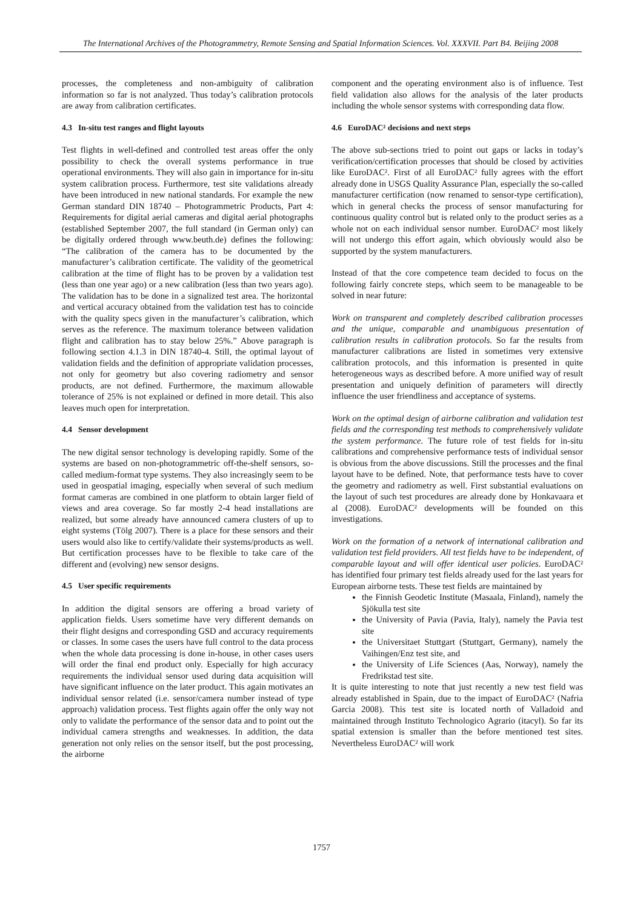The International Archives of the Photogrammetry, Remote Sensing and Spatial Information Sciences. Vol. XXXVII. Part B4. Beijing 2008
processes, the completeness and non-ambiguity of calibration information so far is not analyzed. Thus today’s calibration protocols are away from calibration certificates.
4.3 In-situ test ranges and flight layouts
Test flights in well-defined and controlled test areas offer the only possibility to check the overall systems performance in true operational environments. They will also gain in importance for in-situ system calibration process. Furthermore, test site validations already have been introduced in new national standards. For example the new German standard DIN 18740 – Photogrammetric Products, Part 4: Requirements for digital aerial cameras and digital aerial photographs (established September 2007, the full standard (in German only) can be digitally ordered through www.beuth.de) defines the following: “The calibration of the camera has to be documented by the manufacturer’s calibration certificate. The validity of the geometrical calibration at the time of flight has to be proven by a validation test (less than one year ago) or a new calibration (less than two years ago). The validation has to be done in a signalized test area. The horizontal and vertical accuracy obtained from the validation test has to coincide with the quality specs given in the manufacturer’s calibration, which serves as the reference. The maximum tolerance between validation flight and calibration has to stay below 25%.” Above paragraph is following section 4.1.3 in DIN 18740-4. Still, the optimal layout of validation fields and the definition of appropriate validation processes, not only for geometry but also covering radiometry and sensor products, are not defined. Furthermore, the maximum allowable tolerance of 25% is not explained or defined in more detail. This also leaves much open for interpretation.
4.4 Sensor development
The new digital sensor technology is developing rapidly. Some of the systems are based on non-photogrammetric off-the-shelf sensors, so-called medium-format type systems. They also increasingly seem to be used in geospatial imaging, especially when several of such medium format cameras are combined in one platform to obtain larger field of views and area coverage. So far mostly 2-4 head installations are realized, but some already have announced camera clusters of up to eight systems (Tölg 2007). There is a place for these sensors and their users would also like to certify/validate their systems/products as well. But certification processes have to be flexible to take care of the different and (evolving) new sensor designs.
4.5 User specific requirements
In addition the digital sensors are offering a broad variety of application fields. Users sometime have very different demands on their flight designs and corresponding GSD and accuracy requirements or classes. In some cases the users have full control to the data process when the whole data processing is done in-house, in other cases users will order the final end product only. Especially for high accuracy requirements the individual sensor used during data acquisition will have significant influence on the later product. This again motivates an individual sensor related (i.e. sensor/camera number instead of type approach) validation process. Test flights again offer the only way not only to validate the performance of the sensor data and to point out the individual camera strengths and weaknesses. In addition, the data generation not only relies on the sensor itself, but the post processing, the airborne
component and the operating environment also is of influence. Test field validation also allows for the analysis of the later products including the whole sensor systems with corresponding data flow.
4.6 EuroDAC² decisions and next steps
The above sub-sections tried to point out gaps or lacks in today’s verification/certification processes that should be closed by activities like EuroDAC². First of all EuroDAC² fully agrees with the effort already done in USGS Quality Assurance Plan, especially the so-called manufacturer certification (now renamed to sensor-type certification), which in general checks the process of sensor manufacturing for continuous quality control but is related only to the product series as a whole not on each individual sensor number. EuroDAC² most likely will not undergo this effort again, which obviously would also be supported by the system manufacturers.
Instead of that the core competence team decided to focus on the following fairly concrete steps, which seem to be manageable to be solved in near future:
Work on transparent and completely described calibration processes and the unique, comparable and unambiguous presentation of calibration results in calibration protocols. So far the results from manufacturer calibrations are listed in sometimes very extensive calibration protocols, and this information is presented in quite heterogeneous ways as described before. A more unified way of result presentation and uniquely definition of parameters will directly influence the user friendliness and acceptance of systems.
Work on the optimal design of airborne calibration and validation test fields and the corresponding test methods to comprehensively validate the system performance. The future role of test fields for in-situ calibrations and comprehensive performance tests of individual sensor is obvious from the above discussions. Still the processes and the final layout have to be defined. Note, that performance tests have to cover the geometry and radiometry as well. First substantial evaluations on the layout of such test procedures are already done by Honkavaara et al (2008). EuroDAC² developments will be founded on this investigations.
Work on the formation of a network of international calibration and validation test field providers. All test fields have to be independent, of comparable layout and will offer identical user policies. EuroDAC² has identified four primary test fields already used for the last years for European airborne tests. These test fields are maintained by
the Finnish Geodetic Institute (Masaala, Finland), namely the Sjökulla test site
the University of Pavia (Pavia, Italy), namely the Pavia test site
the Universitaet Stuttgart (Stuttgart, Germany), namely the Vaihingen/Enz test site, and
the University of Life Sciences (Aas, Norway), namely the Fredrikstad test site.
It is quite interesting to note that just recently a new test field was already established in Spain, due to the impact of EuroDAC² (Nafria Garcia 2008). This test site is located north of Valladoid and maintained through Instituto Technologico Agrario (itacyl). So far its spatial extension is smaller than the before mentioned test sites. Nevertheless EuroDAC² will work
1757